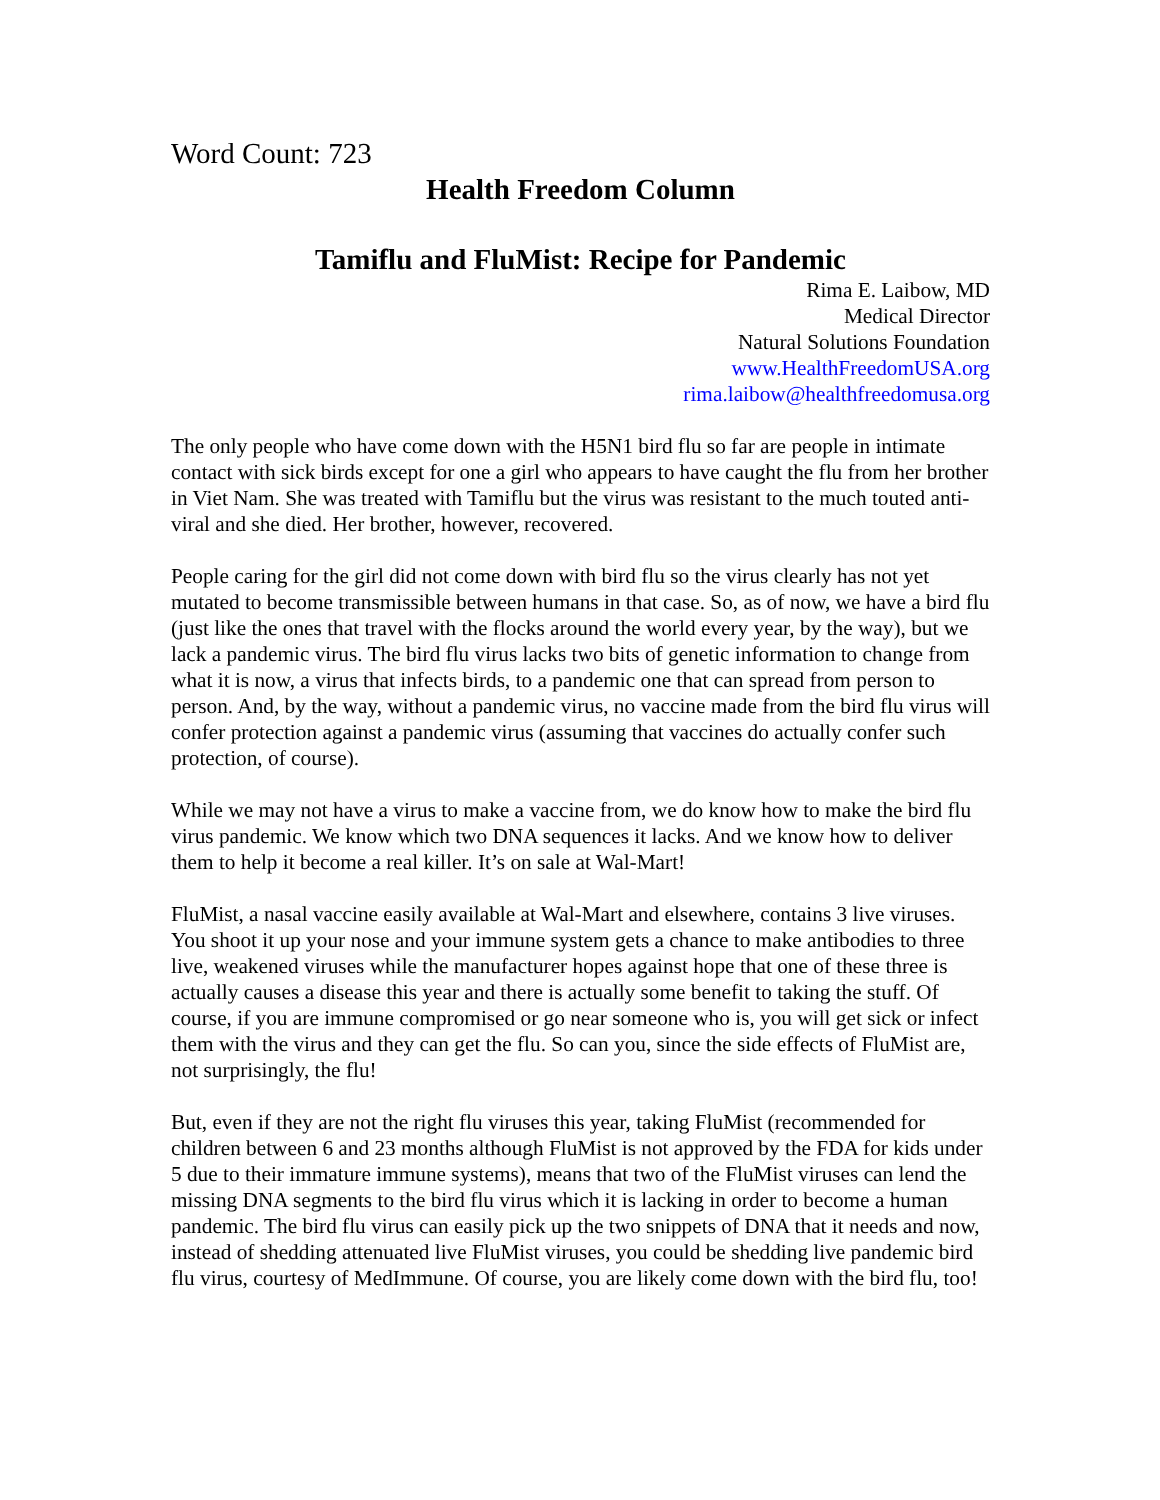Word Count: 723
Health Freedom Column
Tamiflu and FluMist: Recipe for Pandemic
Rima E. Laibow, MD
Medical Director
Natural Solutions Foundation
www.HealthFreedomUSA.org
rima.laibow@healthfreedomusa.org
The only people who have come down with the H5N1 bird flu so far are people in intimate contact with sick birds except for one a girl who appears to have caught the flu from her brother in Viet Nam. She was treated with Tamiflu but the virus was resistant to the much touted anti-viral and she died. Her brother, however, recovered.
People caring for the girl did not come down with bird flu so the virus clearly has not yet mutated to become transmissible between humans in that case. So, as of now, we have a bird flu (just like the ones that travel with the flocks around the world every year, by the way), but we lack a pandemic virus. The bird flu virus lacks two bits of genetic information to change from what it is now, a virus that infects birds, to a pandemic one that can spread from person to person. And, by the way, without a pandemic virus, no vaccine made from the bird flu virus will confer protection against a pandemic virus (assuming that vaccines do actually confer such protection, of course).
While we may not have a virus to make a vaccine from, we do know how to make the bird flu virus pandemic. We know which two DNA sequences it lacks. And we know how to deliver them to help it become a real killer. It’s on sale at Wal-Mart!
FluMist, a nasal vaccine easily available at Wal-Mart and elsewhere, contains 3 live viruses. You shoot it up your nose and your immune system gets a chance to make antibodies to three live, weakened viruses while the manufacturer hopes against hope that one of these three is actually causes a disease this year and there is actually some benefit to taking the stuff. Of course, if you are immune compromised or go near someone who is, you will get sick or infect them with the virus and they can get the flu. So can you, since the side effects of FluMist are, not surprisingly, the flu!
But, even if they are not the right flu viruses this year, taking FluMist (recommended for children between 6 and 23 months although FluMist is not approved by the FDA for kids under 5 due to their immature immune systems), means that two of the FluMist viruses can lend the missing DNA segments to the bird flu virus which it is lacking in order to become a human pandemic. The bird flu virus can easily pick up the two snippets of DNA that it needs and now, instead of shedding attenuated live FluMist viruses, you could be shedding live pandemic bird flu virus, courtesy of MedImmune. Of course, you are likely come down with the bird flu, too!